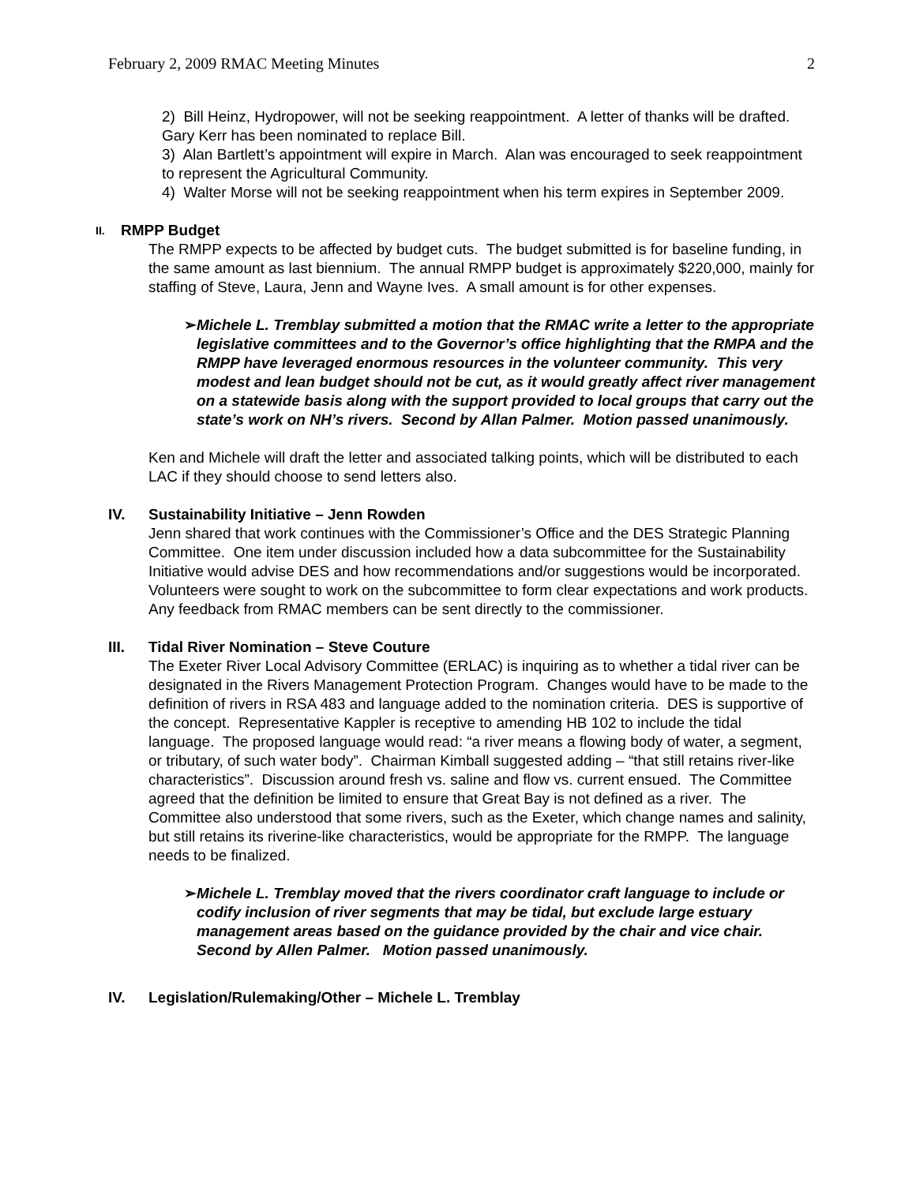February 2, 2009 RMAC Meeting Minutes 2
2) Bill Heinz, Hydropower, will not be seeking reappointment. A letter of thanks will be drafted. Gary Kerr has been nominated to replace Bill.
3) Alan Bartlett’s appointment will expire in March. Alan was encouraged to seek reappointment to represent the Agricultural Community.
4) Walter Morse will not be seeking reappointment when his term expires in September 2009.
II. RMPP Budget
The RMPP expects to be affected by budget cuts. The budget submitted is for baseline funding, in the same amount as last biennium. The annual RMPP budget is approximately $220,000, mainly for staffing of Steve, Laura, Jenn and Wayne Ives. A small amount is for other expenses.
➢ Michele L. Tremblay submitted a motion that the RMAC write a letter to the appropriate legislative committees and to the Governor’s office highlighting that the RMPA and the RMPP have leveraged enormous resources in the volunteer community. This very modest and lean budget should not be cut, as it would greatly affect river management on a statewide basis along with the support provided to local groups that carry out the state’s work on NH’s rivers. Second by Allan Palmer. Motion passed unanimously.
Ken and Michele will draft the letter and associated talking points, which will be distributed to each LAC if they should choose to send letters also.
IV. Sustainability Initiative – Jenn Rowden
Jenn shared that work continues with the Commissioner’s Office and the DES Strategic Planning Committee. One item under discussion included how a data subcommittee for the Sustainability Initiative would advise DES and how recommendations and/or suggestions would be incorporated. Volunteers were sought to work on the subcommittee to form clear expectations and work products. Any feedback from RMAC members can be sent directly to the commissioner.
III. Tidal River Nomination – Steve Couture
The Exeter River Local Advisory Committee (ERLAC) is inquiring as to whether a tidal river can be designated in the Rivers Management Protection Program. Changes would have to be made to the definition of rivers in RSA 483 and language added to the nomination criteria. DES is supportive of the concept. Representative Kappler is receptive to amending HB 102 to include the tidal language. The proposed language would read: “a river means a flowing body of water, a segment, or tributary, of such water body”. Chairman Kimball suggested adding – “that still retains river-like characteristics”. Discussion around fresh vs. saline and flow vs. current ensued. The Committee agreed that the definition be limited to ensure that Great Bay is not defined as a river. The Committee also understood that some rivers, such as the Exeter, which change names and salinity, but still retains its riverine-like characteristics, would be appropriate for the RMPP. The language needs to be finalized.
➢ Michele L. Tremblay moved that the rivers coordinator craft language to include or codify inclusion of river segments that may be tidal, but exclude large estuary management areas based on the guidance provided by the chair and vice chair. Second by Allen Palmer. Motion passed unanimously.
IV. Legislation/Rulemaking/Other – Michele L. Tremblay